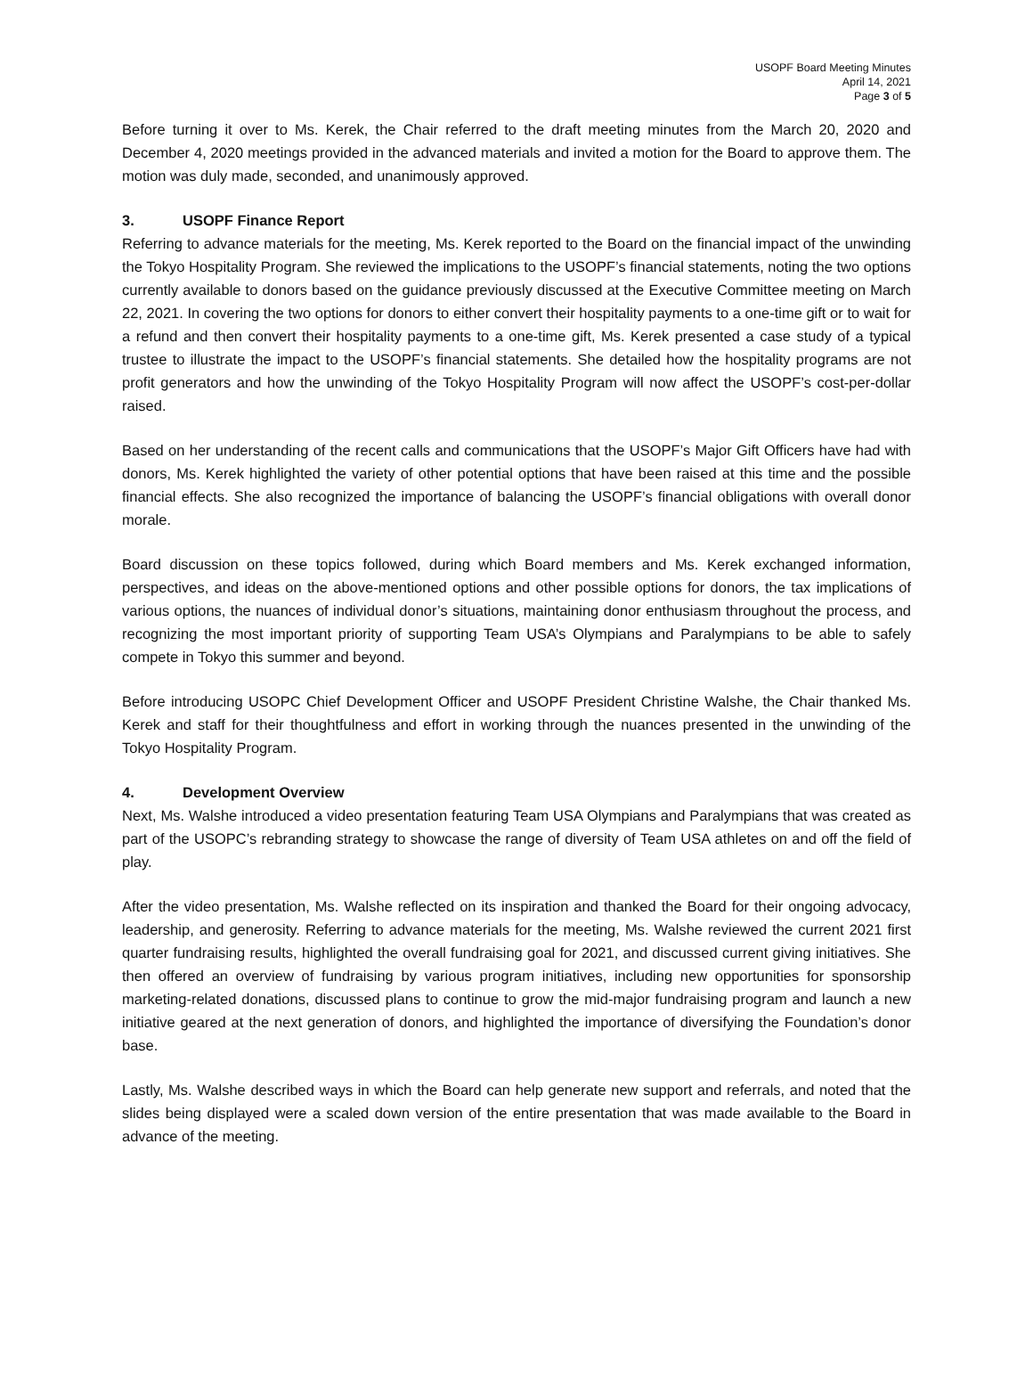USOPF Board Meeting Minutes
April 14, 2021
Page 3 of 5
Before turning it over to Ms. Kerek, the Chair referred to the draft meeting minutes from the March 20, 2020 and December 4, 2020 meetings provided in the advanced materials and invited a motion for the Board to approve them. The motion was duly made, seconded, and unanimously approved.
3. USOPF Finance Report
Referring to advance materials for the meeting, Ms. Kerek reported to the Board on the financial impact of the unwinding the Tokyo Hospitality Program. She reviewed the implications to the USOPF’s financial statements, noting the two options currently available to donors based on the guidance previously discussed at the Executive Committee meeting on March 22, 2021. In covering the two options for donors to either convert their hospitality payments to a one-time gift or to wait for a refund and then convert their hospitality payments to a one-time gift, Ms. Kerek presented a case study of a typical trustee to illustrate the impact to the USOPF’s financial statements. She detailed how the hospitality programs are not profit generators and how the unwinding of the Tokyo Hospitality Program will now affect the USOPF’s cost-per-dollar raised.
Based on her understanding of the recent calls and communications that the USOPF’s Major Gift Officers have had with donors, Ms. Kerek highlighted the variety of other potential options that have been raised at this time and the possible financial effects. She also recognized the importance of balancing the USOPF’s financial obligations with overall donor morale.
Board discussion on these topics followed, during which Board members and Ms. Kerek exchanged information, perspectives, and ideas on the above-mentioned options and other possible options for donors, the tax implications of various options, the nuances of individual donor’s situations, maintaining donor enthusiasm throughout the process, and recognizing the most important priority of supporting Team USA’s Olympians and Paralympians to be able to safely compete in Tokyo this summer and beyond.
Before introducing USOPC Chief Development Officer and USOPF President Christine Walshe, the Chair thanked Ms. Kerek and staff for their thoughtfulness and effort in working through the nuances presented in the unwinding of the Tokyo Hospitality Program.
4. Development Overview
Next, Ms. Walshe introduced a video presentation featuring Team USA Olympians and Paralympians that was created as part of the USOPC’s rebranding strategy to showcase the range of diversity of Team USA athletes on and off the field of play.
After the video presentation, Ms. Walshe reflected on its inspiration and thanked the Board for their ongoing advocacy, leadership, and generosity. Referring to advance materials for the meeting, Ms. Walshe reviewed the current 2021 first quarter fundraising results, highlighted the overall fundraising goal for 2021, and discussed current giving initiatives. She then offered an overview of fundraising by various program initiatives, including new opportunities for sponsorship marketing-related donations, discussed plans to continue to grow the mid-major fundraising program and launch a new initiative geared at the next generation of donors, and highlighted the importance of diversifying the Foundation’s donor base.
Lastly, Ms. Walshe described ways in which the Board can help generate new support and referrals, and noted that the slides being displayed were a scaled down version of the entire presentation that was made available to the Board in advance of the meeting.